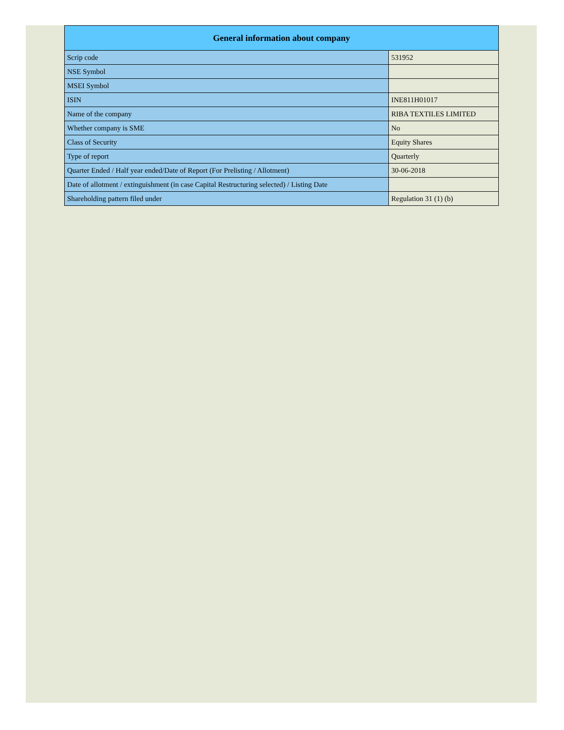| General information about company | |
| --- | --- |
| Scrip code | 531952 |
| NSE Symbol | |
| MSEI Symbol | |
| ISIN | INE811H01017 |
| Name of the company | RIBA TEXTILES LIMITED |
| Whether company is SME | No |
| Class of Security | Equity Shares |
| Type of report | Quarterly |
| Quarter Ended / Half year ended/Date of Report (For Prelisting / Allotment) | 30-06-2018 |
| Date of allotment / extinguishment (in case Capital Restructuring selected) / Listing Date | |
| Shareholding pattern filed under | Regulation 31 (1) (b) |